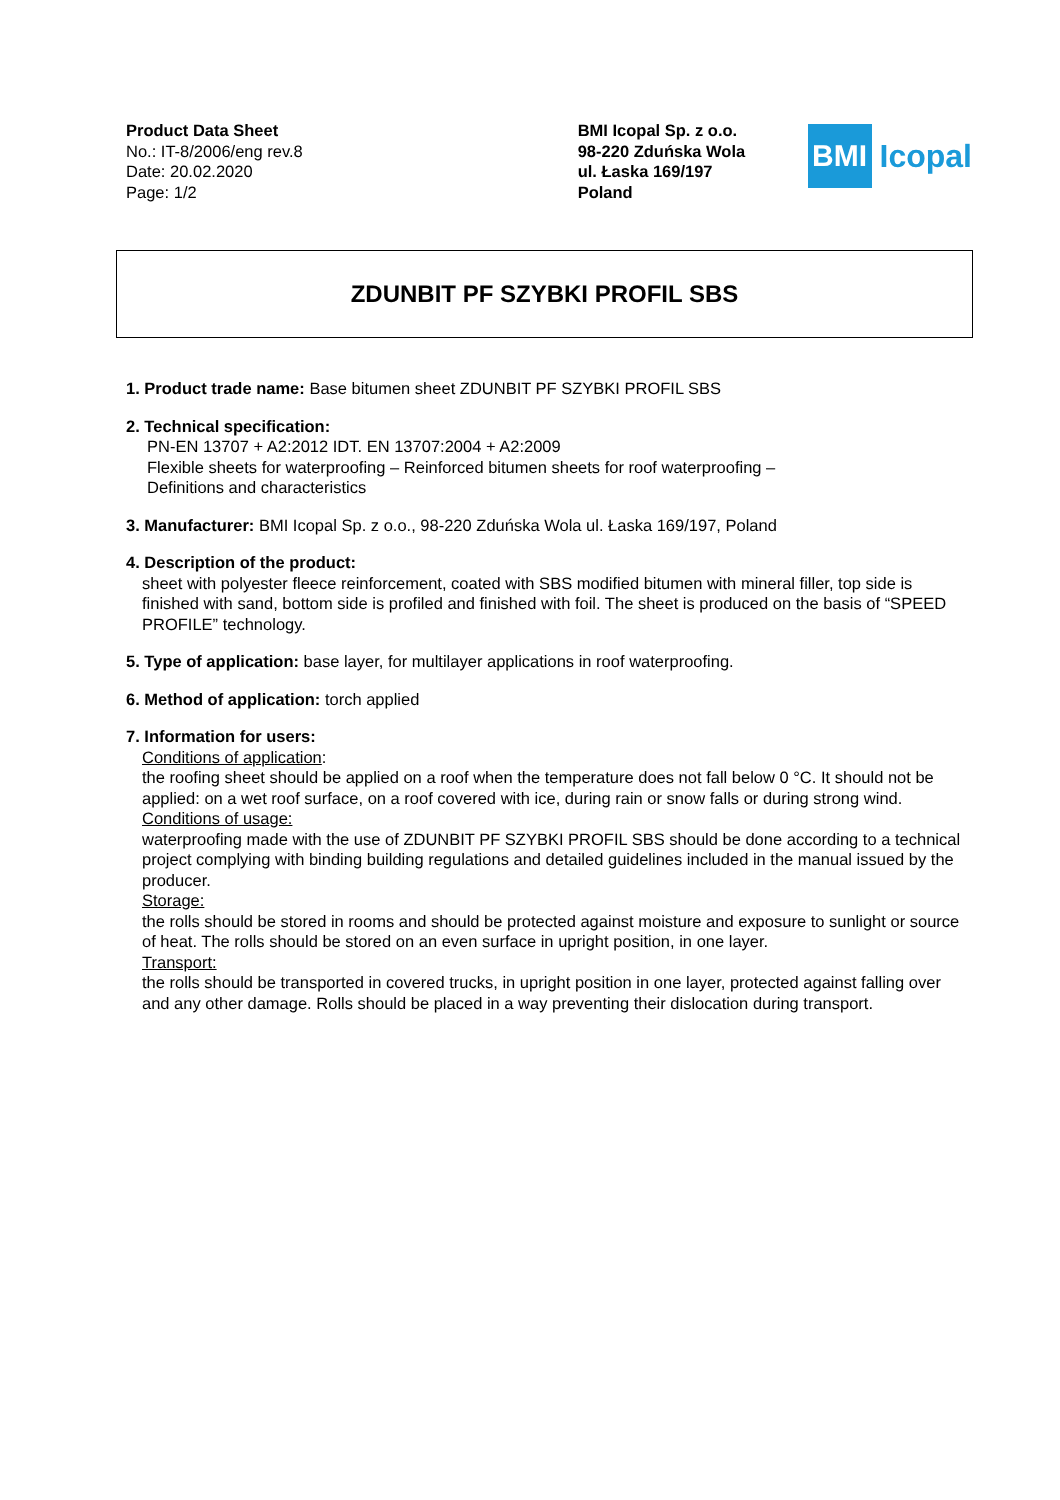Product Data Sheet
No.: IT-8/2006/eng rev.8
Date: 20.02.2020
Page: 1/2
BMI Icopal Sp. z o.o.
98-220 Zduńska Wola
ul. Łaska 169/197
Poland
BMI
Icopal
ZDUNBIT PF SZYBKI PROFIL SBS
1. Product trade name: Base bitumen sheet ZDUNBIT PF SZYBKI PROFIL SBS
2. Technical specification:
PN-EN 13707 + A2:2012 IDT. EN 13707:2004 + A2:2009
Flexible sheets for waterproofing – Reinforced bitumen sheets for roof waterproofing –
Definitions and characteristics
3. Manufacturer: BMI Icopal Sp. z o.o., 98-220 Zduńska Wola ul. Łaska 169/197, Poland
4. Description of the product:
sheet with polyester fleece reinforcement, coated with SBS modified bitumen with mineral filler, top side is finished with sand, bottom side is profiled and finished with foil. The sheet is produced on the basis of “SPEED PROFILE” technology.
5. Type of application: base layer, for multilayer applications in roof waterproofing.
6. Method of application: torch applied
7. Information for users:
Conditions of application:
the roofing sheet should be applied on a roof when the temperature does not fall below 0 °C. It should not be applied: on a wet roof surface, on a roof covered with ice, during rain or snow falls or during strong wind.
Conditions of usage:
waterproofing made with the use of ZDUNBIT PF SZYBKI PROFIL SBS should be done according to a technical project complying with binding building regulations and detailed guidelines included in the manual issued by the producer.
Storage:
the rolls should be stored in rooms and should be protected against moisture and exposure to sunlight or source of heat. The rolls should be stored on an even surface in upright position, in one layer.
Transport:
the rolls should be transported in covered trucks, in upright position in one layer, protected against falling over and any other damage. Rolls should be placed in a way preventing their dislocation during transport.